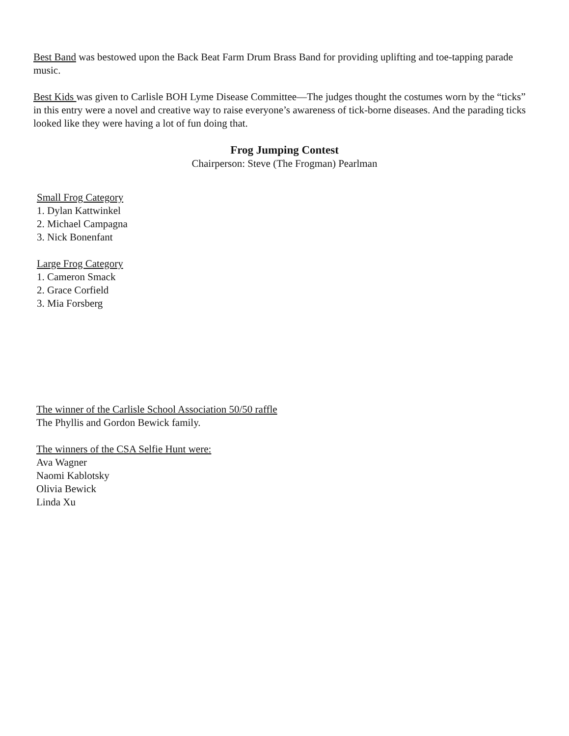Best Band was bestowed upon the Back Beat Farm Drum Brass Band for providing uplifting and toe-tapping parade music.
Best Kids was given to Carlisle BOH Lyme Disease Committee—The judges thought the costumes worn by the “ticks” in this entry were a novel and creative way to raise everyone’s awareness of tick-borne diseases. And the parading ticks looked like they were having a lot of fun doing that.
Frog Jumping Contest
Chairperson: Steve (The Frogman) Pearlman
Small Frog Category
1. Dylan Kattwinkel
2. Michael Campagna
3. Nick Bonenfant
Large Frog Category
1. Cameron Smack
2. Grace Corfield
3. Mia Forsberg
The winner of the Carlisle School Association 50/50 raffle
The Phyllis and Gordon Bewick family.
The winners of the CSA Selfie Hunt were:
Ava Wagner
Naomi Kablotsky
Olivia Bewick
Linda Xu